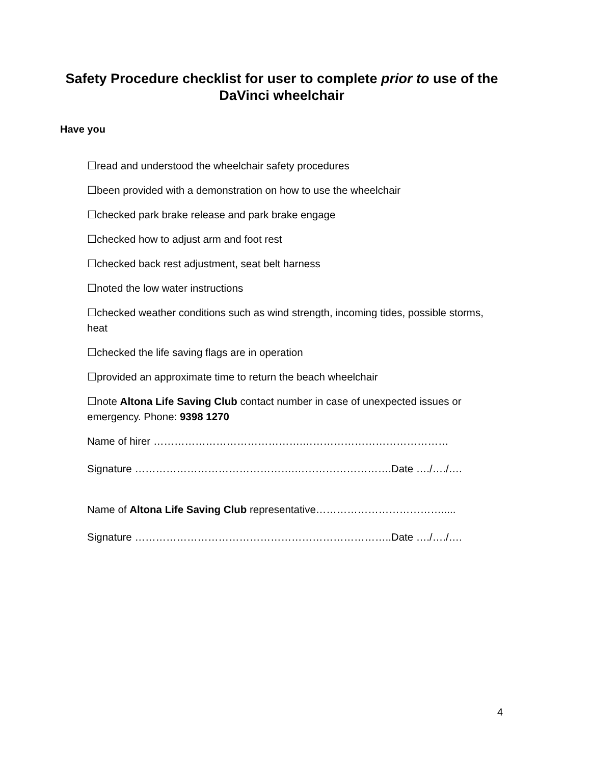Safety Procedure checklist for user to complete prior to use of the DaVinci wheelchair
Have you
☐read and understood the wheelchair safety procedures
☐been provided with a demonstration on how to use the wheelchair
☐checked park brake release and park brake engage
☐checked how to adjust arm and foot rest
☐checked back rest adjustment, seat belt harness
☐noted the low water instructions
☐checked weather conditions such as wind strength, incoming tides, possible storms, heat
☐checked the life saving flags are in operation
☐provided an approximate time to return the beach wheelchair
☐note Altona Life Saving Club contact number in case of unexpected issues or emergency. Phone: 9398 1270
Name of hirer …………………………………….……………………………………
Signature ……………………………………….……………………….Date …./…./….
Name of Altona Life Saving Club representative……………………………….....
Signature ………………………………………………………………..Date …./…./….
4